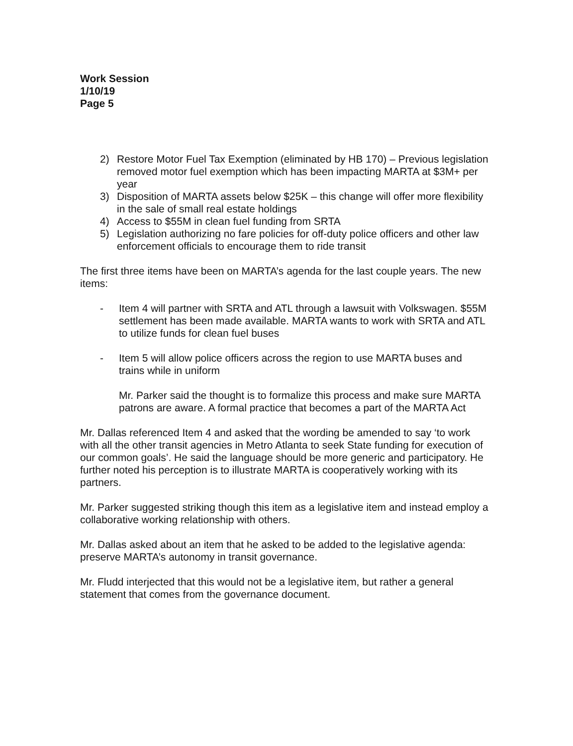Work Session
1/10/19
Page 5
2) Restore Motor Fuel Tax Exemption (eliminated by HB 170) – Previous legislation removed motor fuel exemption which has been impacting MARTA at $3M+ per year
3) Disposition of MARTA assets below $25K – this change will offer more flexibility in the sale of small real estate holdings
4) Access to $55M in clean fuel funding from SRTA
5) Legislation authorizing no fare policies for off-duty police officers and other law enforcement officials to encourage them to ride transit
The first three items have been on MARTA’s agenda for the last couple years. The new items:
- Item 4 will partner with SRTA and ATL through a lawsuit with Volkswagen. $55M settlement has been made available. MARTA wants to work with SRTA and ATL to utilize funds for clean fuel buses
- Item 5 will allow police officers across the region to use MARTA buses and trains while in uniform
Mr. Parker said the thought is to formalize this process and make sure MARTA patrons are aware. A formal practice that becomes a part of the MARTA Act
Mr. Dallas referenced Item 4 and asked that the wording be amended to say ‘to work with all the other transit agencies in Metro Atlanta to seek State funding for execution of our common goals’. He said the language should be more generic and participatory. He further noted his perception is to illustrate MARTA is cooperatively working with its partners.
Mr. Parker suggested striking though this item as a legislative item and instead employ a collaborative working relationship with others.
Mr. Dallas asked about an item that he asked to be added to the legislative agenda: preserve MARTA’s autonomy in transit governance.
Mr. Fludd interjected that this would not be a legislative item, but rather a general statement that comes from the governance document.